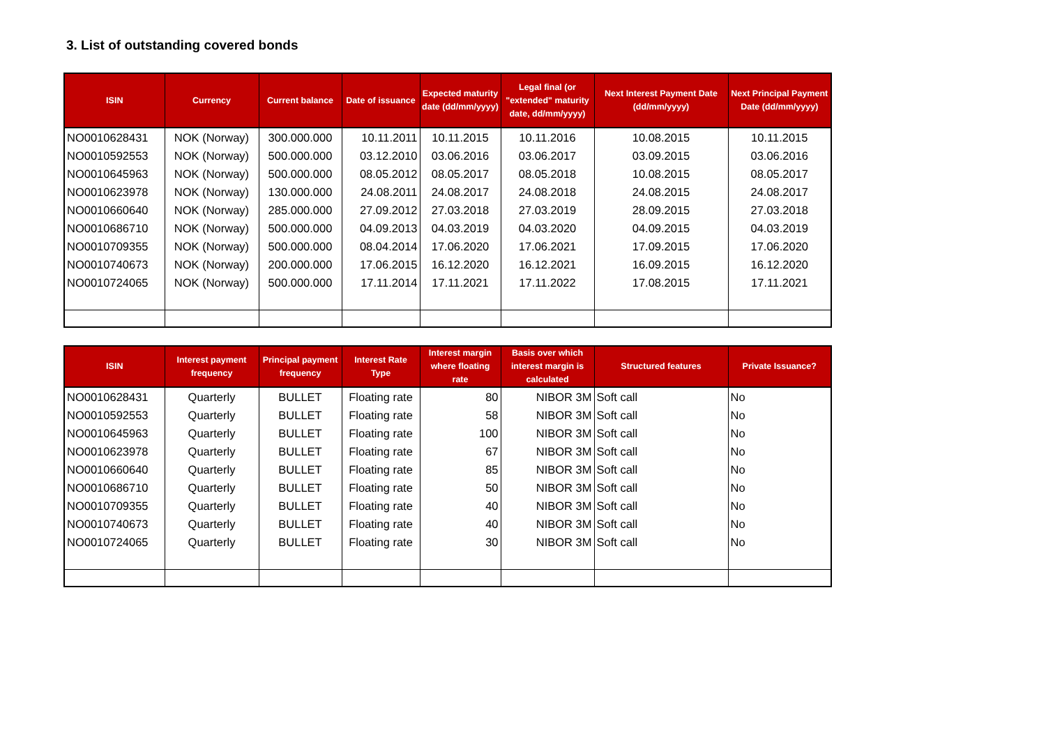3. List of outstanding covered bonds
| ISIN | Currency | Current balance | Date of issuance | Expected maturity date (dd/mm/yyyy) | Legal final (or "extended" maturity date, dd/mm/yyyy) | Next Interest Payment Date (dd/mm/yyyy) | Next Principal Payment Date (dd/mm/yyyy) |
| --- | --- | --- | --- | --- | --- | --- | --- |
| NO0010628431 | NOK (Norway) | 300.000.000 | 10.11.2011 | 10.11.2015 | 10.11.2016 | 10.08.2015 | 10.11.2015 |
| NO0010592553 | NOK (Norway) | 500.000.000 | 03.12.2010 | 03.06.2016 | 03.06.2017 | 03.09.2015 | 03.06.2016 |
| NO0010645963 | NOK (Norway) | 500.000.000 | 08.05.2012 | 08.05.2017 | 08.05.2018 | 10.08.2015 | 08.05.2017 |
| NO0010623978 | NOK (Norway) | 130.000.000 | 24.08.2011 | 24.08.2017 | 24.08.2018 | 24.08.2015 | 24.08.2017 |
| NO0010660640 | NOK (Norway) | 285.000.000 | 27.09.2012 | 27.03.2018 | 27.03.2019 | 28.09.2015 | 27.03.2018 |
| NO0010686710 | NOK (Norway) | 500.000.000 | 04.09.2013 | 04.03.2019 | 04.03.2020 | 04.09.2015 | 04.03.2019 |
| NO0010709355 | NOK (Norway) | 500.000.000 | 08.04.2014 | 17.06.2020 | 17.06.2021 | 17.09.2015 | 17.06.2020 |
| NO0010740673 | NOK (Norway) | 200.000.000 | 17.06.2015 | 16.12.2020 | 16.12.2021 | 16.09.2015 | 16.12.2020 |
| NO0010724065 | NOK (Norway) | 500.000.000 | 17.11.2014 | 17.11.2021 | 17.11.2022 | 17.08.2015 | 17.11.2021 |
| ISIN | Interest payment frequency | Principal payment frequency | Interest Rate Type | Interest margin where floating rate | Basis over which interest margin is calculated | Structured features | Private Issuance? |
| --- | --- | --- | --- | --- | --- | --- | --- |
| NO0010628431 | Quarterly | BULLET | Floating rate | 80 | NIBOR 3M | Soft call | No |
| NO0010592553 | Quarterly | BULLET | Floating rate | 58 | NIBOR 3M | Soft call | No |
| NO0010645963 | Quarterly | BULLET | Floating rate | 100 | NIBOR 3M | Soft call | No |
| NO0010623978 | Quarterly | BULLET | Floating rate | 67 | NIBOR 3M | Soft call | No |
| NO0010660640 | Quarterly | BULLET | Floating rate | 85 | NIBOR 3M | Soft call | No |
| NO0010686710 | Quarterly | BULLET | Floating rate | 50 | NIBOR 3M | Soft call | No |
| NO0010709355 | Quarterly | BULLET | Floating rate | 40 | NIBOR 3M | Soft call | No |
| NO0010740673 | Quarterly | BULLET | Floating rate | 40 | NIBOR 3M | Soft call | No |
| NO0010724065 | Quarterly | BULLET | Floating rate | 30 | NIBOR 3M | Soft call | No |